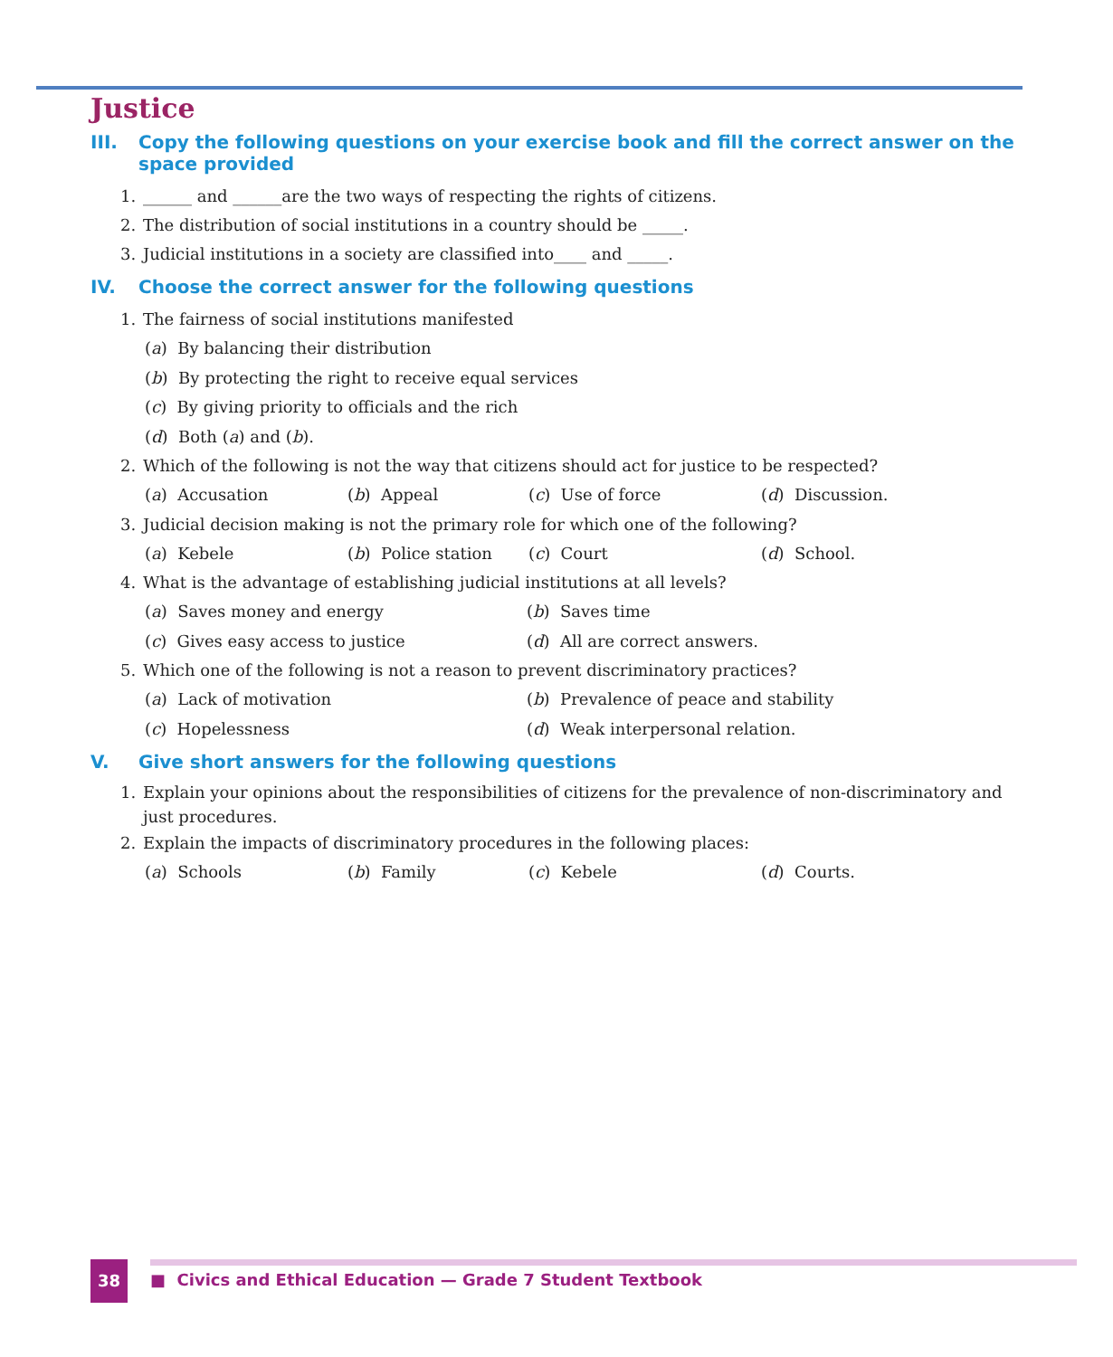Justice
III. Copy the following questions on your exercise book and fill the correct answer on the space provided
1. ______ and ______are the two ways of respecting the rights of citizens.
2. The distribution of social institutions in a country should be _____.
3. Judicial institutions in a society are classified into____ and _____.
IV. Choose the correct answer for the following questions
1. The fairness of social institutions manifested
(a) By balancing their distribution
(b) By protecting the right to receive equal services
(c) By giving priority to officials and the rich
(d) Both (a) and (b).
2. Which of the following is not the way that citizens should act for justice to be respected?
(a) Accusation (b) Appeal (c) Use of force (d) Discussion.
3. Judicial decision making is not the primary role for which one of the following?
(a) Kebele (b) Police station
(c) Court (d) School.
4. What is the advantage of establishing judicial institutions at all levels?
(a) Saves money and energy (b) Saves time
(c) Gives easy access to justice (d) All are correct answers.
5. Which one of the following is not a reason to prevent discriminatory practices?
(a) Lack of motivation (b) Prevalence of peace and stability
(c) Hopelessness (d) Weak interpersonal relation.
V. Give short answers for the following questions
1. Explain your opinions about the responsibilities of citizens for the prevalence of non-discriminatory and just procedures.
2. Explain the impacts of discriminatory procedures in the following places:
(a) Schools (b) Family (c) Kebele (d) Courts.
38
■ Civics and Ethical Education — Grade 7 Student Textbook